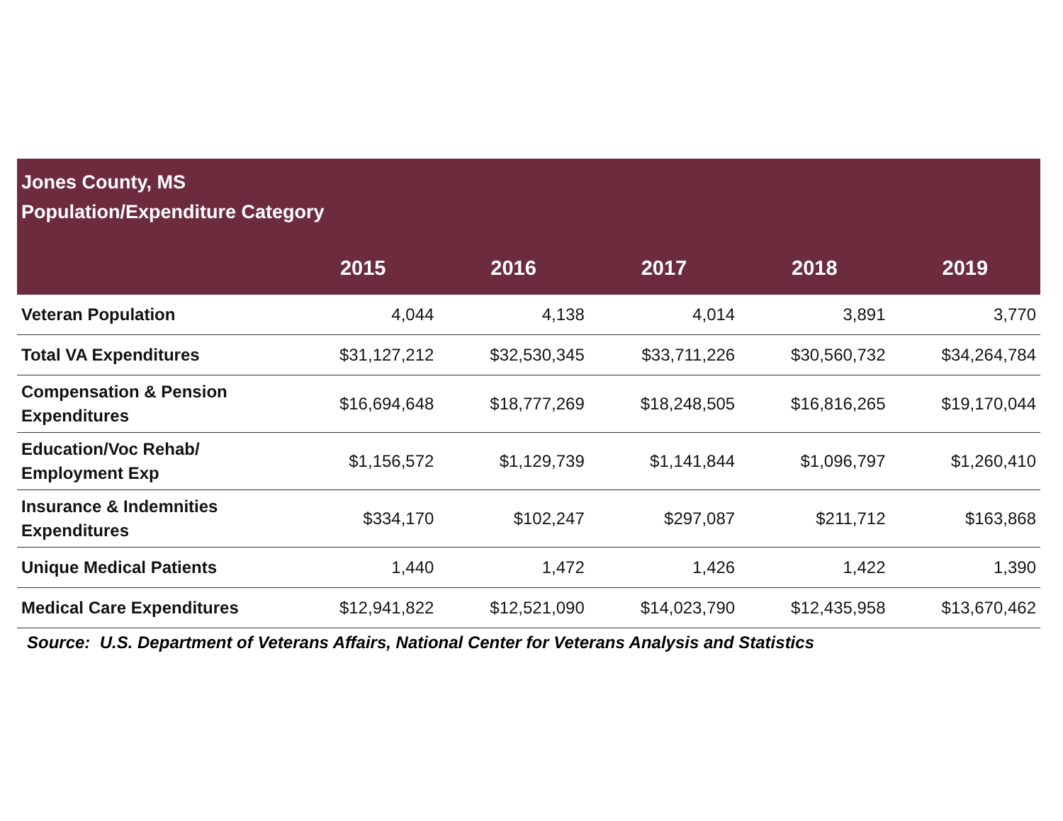| Jones County, MS Population/Expenditure Category | | | | | |
| --- | --- | --- | --- | --- | --- |
| | 2015 | 2016 | 2017 | 2018 | 2019 |
| Veteran Population | 4,044 | 4,138 | 4,014 | 3,891 | 3,770 |
| Total VA Expenditures | $31,127,212 | $32,530,345 | $33,711,226 | $30,560,732 | $34,264,784 |
| Compensation & Pension Expenditures | $16,694,648 | $18,777,269 | $18,248,505 | $16,816,265 | $19,170,044 |
| Education/Voc Rehab/ Employment Exp | $1,156,572 | $1,129,739 | $1,141,844 | $1,096,797 | $1,260,410 |
| Insurance & Indemnities Expenditures | $334,170 | $102,247 | $297,087 | $211,712 | $163,868 |
| Unique Medical Patients | 1,440 | 1,472 | 1,426 | 1,422 | 1,390 |
| Medical Care Expenditures | $12,941,822 | $12,521,090 | $14,023,790 | $12,435,958 | $13,670,462 |
Source: U.S. Department of Veterans Affairs, National Center for Veterans Analysis and Statistics